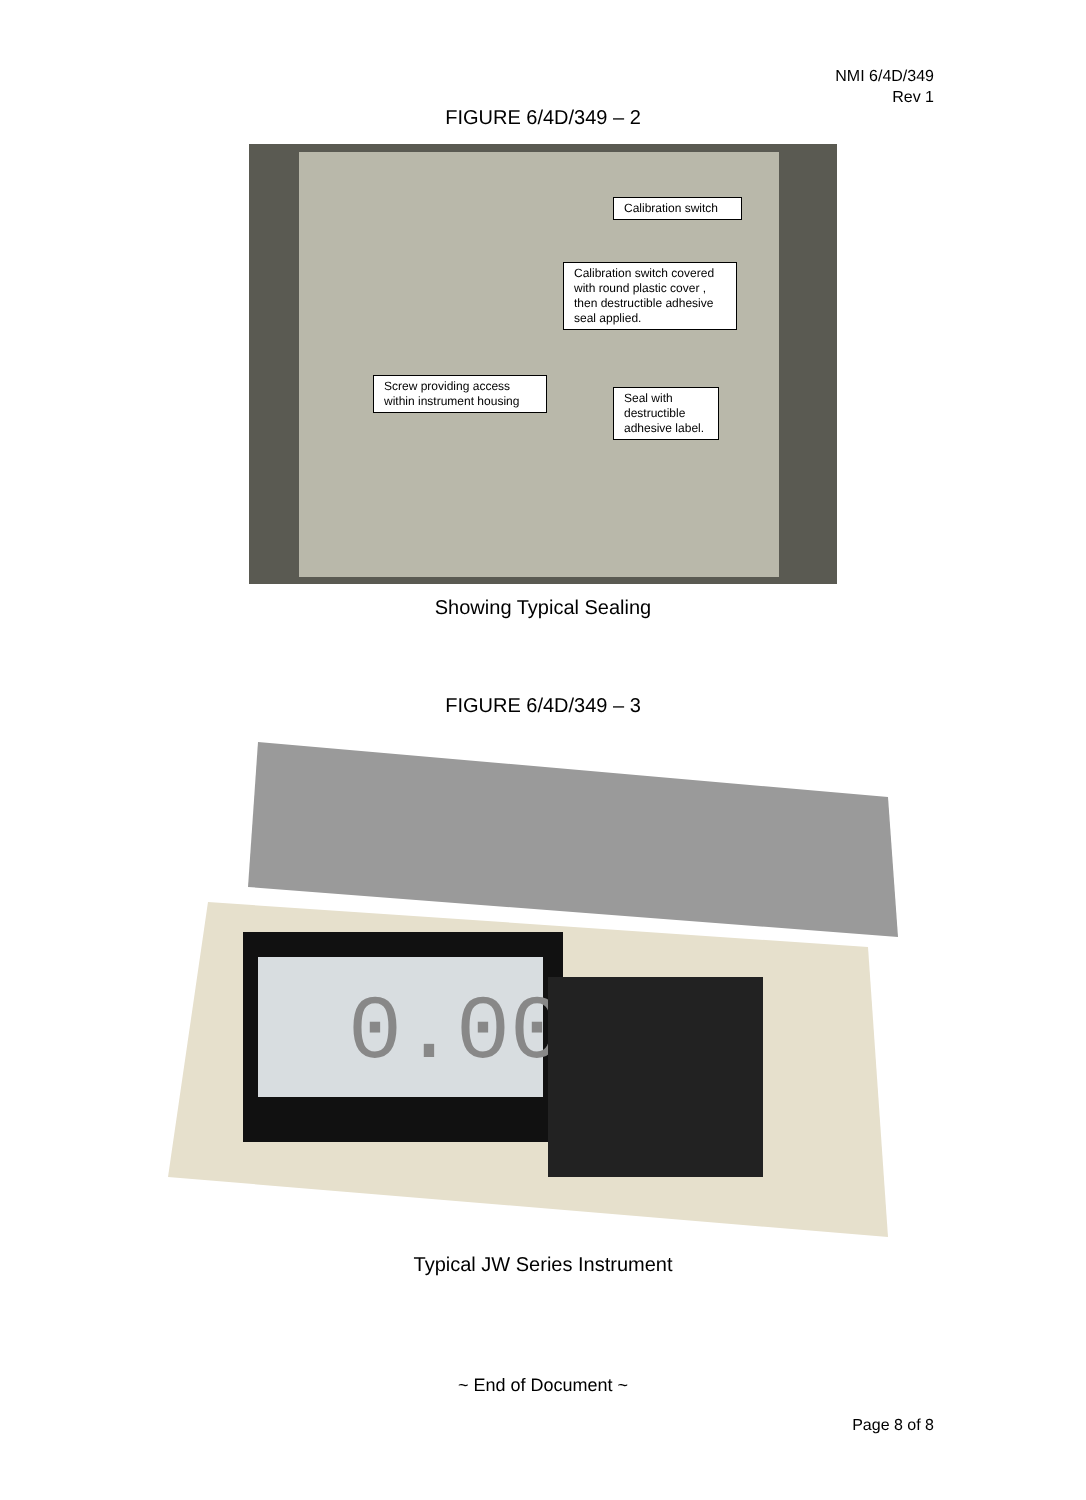NMI 6/4D/349
Rev 1
FIGURE 6/4D/349 – 2
Calibration switch
Calibration switch covered with round plastic cover , then destructible adhesive seal applied.
Screw providing access within instrument housing
Seal with destructible adhesive label.
Showing Typical Sealing
FIGURE 6/4D/349 – 3
0.000
Typical JW Series Instrument
~ End of Document ~
Page 8 of 8